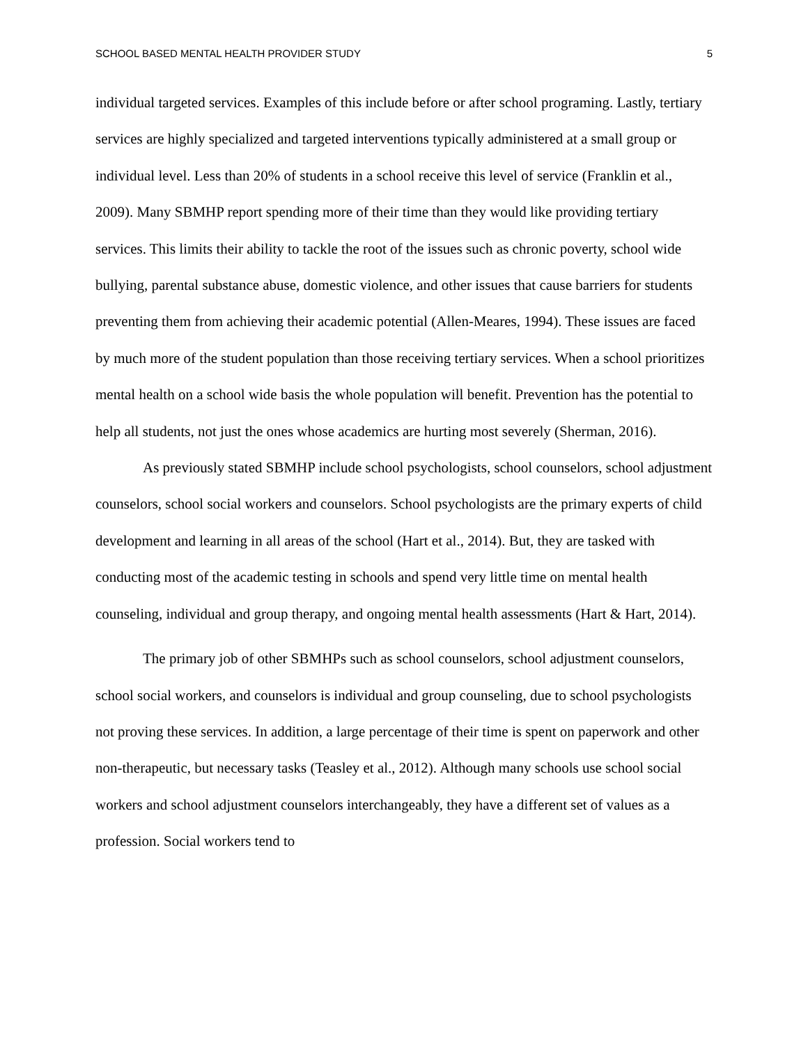SCHOOL BASED MENTAL HEALTH PROVIDER STUDY 5
individual targeted services. Examples of this include before or after school programing. Lastly, tertiary services are highly specialized and targeted interventions typically administered at a small group or individual level. Less than 20% of students in a school receive this level of service (Franklin et al., 2009). Many SBMHP report spending more of their time than they would like providing tertiary services. This limits their ability to tackle the root of the issues such as chronic poverty, school wide bullying, parental substance abuse, domestic violence, and other issues that cause barriers for students preventing them from achieving their academic potential (Allen-Meares, 1994). These issues are faced by much more of the student population than those receiving tertiary services. When a school prioritizes mental health on a school wide basis the whole population will benefit. Prevention has the potential to help all students, not just the ones whose academics are hurting most severely (Sherman, 2016).
As previously stated SBMHP include school psychologists, school counselors, school adjustment counselors, school social workers and counselors. School psychologists are the primary experts of child development and learning in all areas of the school (Hart et al., 2014). But, they are tasked with conducting most of the academic testing in schools and spend very little time on mental health counseling, individual and group therapy, and ongoing mental health assessments (Hart & Hart, 2014).
The primary job of other SBMHPs such as school counselors, school adjustment counselors, school social workers, and counselors is individual and group counseling, due to school psychologists not proving these services. In addition, a large percentage of their time is spent on paperwork and other non-therapeutic, but necessary tasks (Teasley et al., 2012). Although many schools use school social workers and school adjustment counselors interchangeably, they have a different set of values as a profession. Social workers tend to